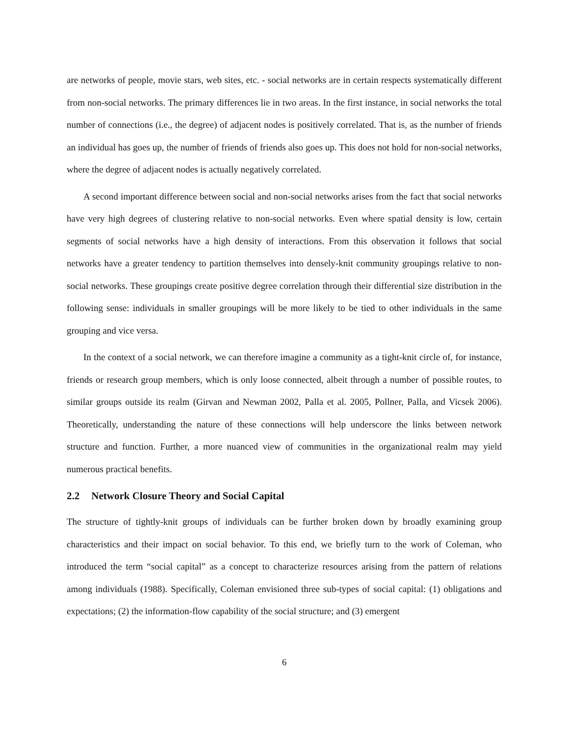are networks of people, movie stars, web sites, etc. - social networks are in certain respects systematically different from non-social networks. The primary differences lie in two areas. In the first instance, in social networks the total number of connections (i.e., the degree) of adjacent nodes is positively correlated. That is, as the number of friends an individual has goes up, the number of friends of friends also goes up. This does not hold for non-social networks, where the degree of adjacent nodes is actually negatively correlated.
A second important difference between social and non-social networks arises from the fact that social networks have very high degrees of clustering relative to non-social networks. Even where spatial density is low, certain segments of social networks have a high density of interactions. From this observation it follows that social networks have a greater tendency to partition themselves into densely-knit community groupings relative to non-social networks. These groupings create positive degree correlation through their differential size distribution in the following sense: individuals in smaller groupings will be more likely to be tied to other individuals in the same grouping and vice versa.
In the context of a social network, we can therefore imagine a community as a tight-knit circle of, for instance, friends or research group members, which is only loose connected, albeit through a number of possible routes, to similar groups outside its realm (Girvan and Newman 2002, Palla et al. 2005, Pollner, Palla, and Vicsek 2006). Theoretically, understanding the nature of these connections will help underscore the links between network structure and function. Further, a more nuanced view of communities in the organizational realm may yield numerous practical benefits.
2.2 Network Closure Theory and Social Capital
The structure of tightly-knit groups of individuals can be further broken down by broadly examining group characteristics and their impact on social behavior. To this end, we briefly turn to the work of Coleman, who introduced the term “social capital” as a concept to characterize resources arising from the pattern of relations among individuals (1988). Specifically, Coleman envisioned three sub-types of social capital: (1) obligations and expectations; (2) the information-flow capability of the social structure; and (3) emergent
6